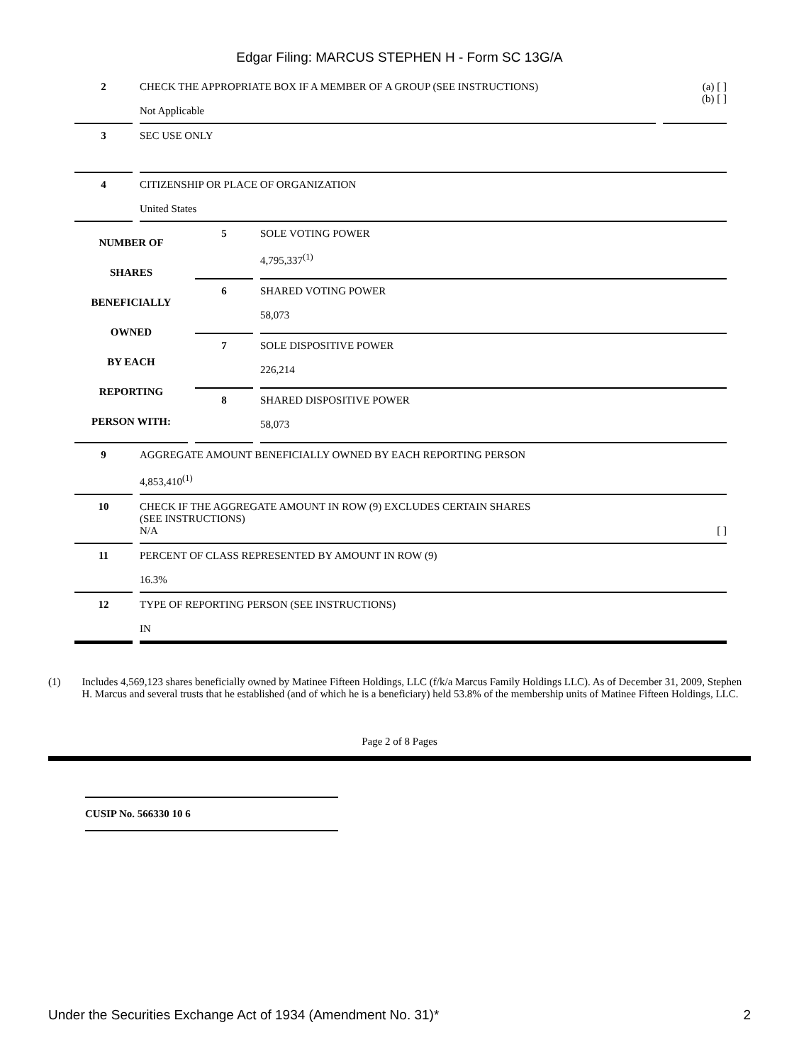Edgar Filing: MARCUS STEPHEN H - Form SC 13G/A
| 2 | CHECK THE APPROPRIATE BOX IF A MEMBER OF A GROUP (SEE INSTRUCTIONS) Not Applicable | (a) [ ] (b) [ ] |
| 3 | SEC USE ONLY | |
| 4 | CITIZENSHIP OR PLACE OF ORGANIZATION United States | |
| NUMBER OF SHARES BENEFICIALLY OWNED BY EACH REPORTING PERSON WITH: | 5 | SOLE VOTING POWER 4,795,337<sup>(1)</sup> |
| | 6 | SHARED VOTING POWER 58,073 |
| | 7 | SOLE DISPOSITIVE POWER 226,214 |
| | 8 | SHARED DISPOSITIVE POWER 58,073 |
| 9 | AGGREGATE AMOUNT BENEFICIALLY OWNED BY EACH REPORTING PERSON 4,853,410<sup>(1)</sup> |
| 10 | CHECK IF THE AGGREGATE AMOUNT IN ROW (9) EXCLUDES CERTAIN SHARES (SEE INSTRUCTIONS) N/A [ ] |
| 11 | PERCENT OF CLASS REPRESENTED BY AMOUNT IN ROW (9) 16.3% |
| 12 | TYPE OF REPORTING PERSON (SEE INSTRUCTIONS) IN |
(1) Includes 4,569,123 shares beneficially owned by Matinee Fifteen Holdings, LLC (f/k/a Marcus Family Holdings LLC). As of December 31, 2009, Stephen H. Marcus and several trusts that he established (and of which he is a beneficiary) held 53.8% of the membership units of Matinee Fifteen Holdings, LLC.
Page 2 of 8 Pages
CUSIP No. 566330 10 6
Under the Securities Exchange Act of 1934 (Amendment No. 31)* 2